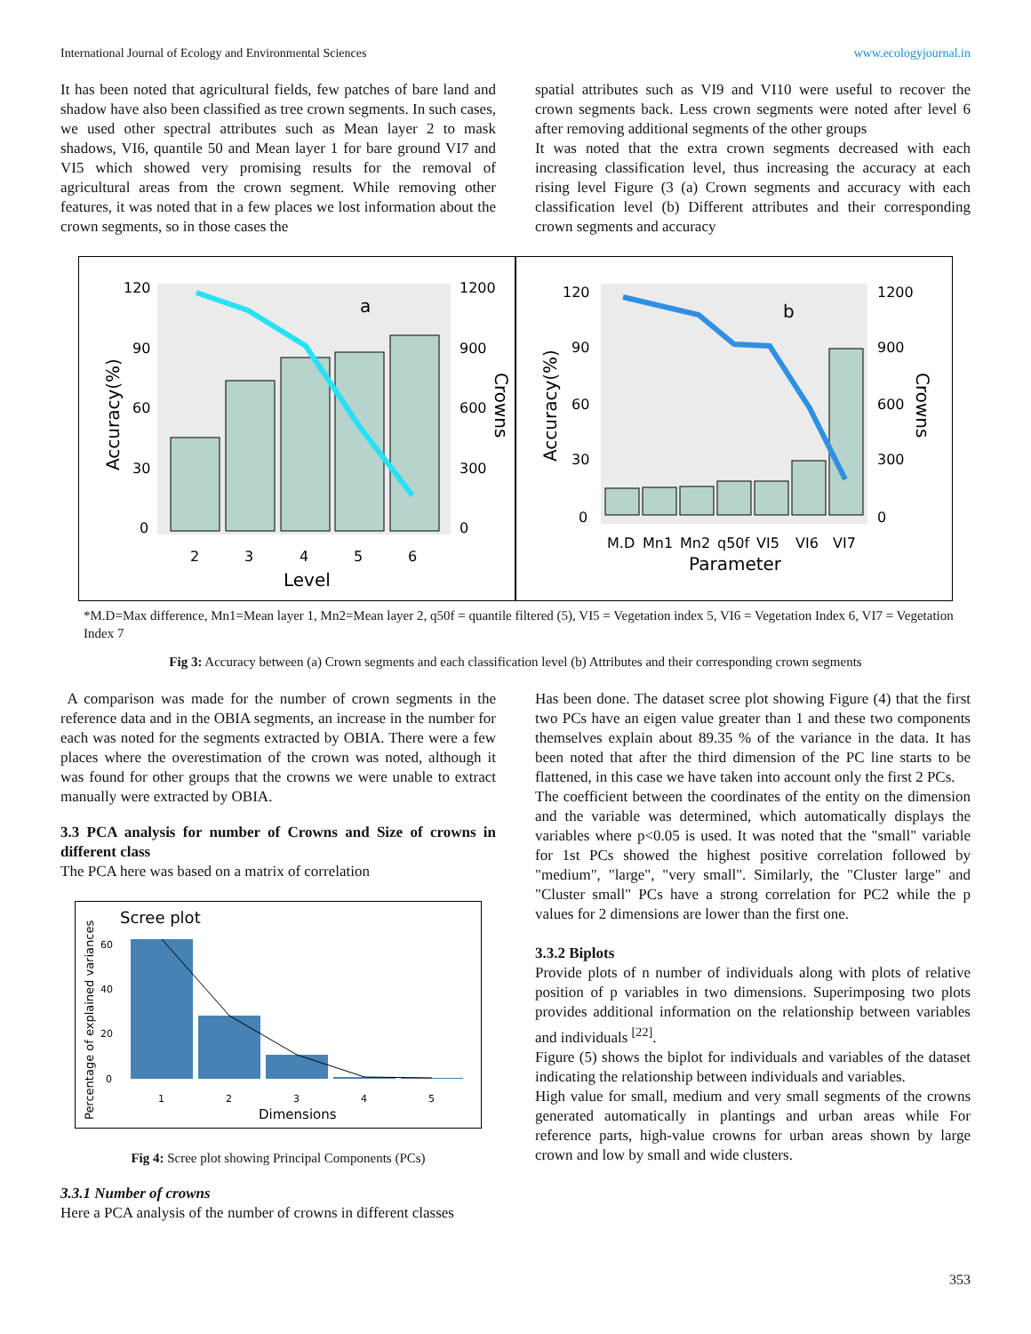International Journal of Ecology and Environmental Sciences www.ecologyjournal.in
It has been noted that agricultural fields, few patches of bare land and shadow have also been classified as tree crown segments. In such cases, we used other spectral attributes such as Mean layer 2 to mask shadows, VI6, quantile 50 and Mean layer 1 for bare ground VI7 and VI5 which showed very promising results for the removal of agricultural areas from the crown segment. While removing other features, it was noted that in a few places we lost information about the crown segments, so in those cases the
spatial attributes such as VI9 and VI10 were useful to recover the crown segments back. Less crown segments were noted after level 6 after removing additional segments of the other groups
It was noted that the extra crown segments decreased with each increasing classification level, thus increasing the accuracy at each rising level Figure (3 (a) Crown segments and accuracy with each classification level (b) Different attributes and their corresponding crown segments and accuracy
120
90
60
30
0
1200
900
600
300
0
2
3
4
5
6
Level
a
Accuracy(%)
Crowns
120
90
60
30
0
1200
900
600
300
0
M.D
Mn1
Mn2
q50f
VI5
VI6
VI7
Parameter
b
Accuracy(%)
Crowns
*M.D=Max difference, Mn1=Mean layer 1, Mn2=Mean layer 2, q50f = quantile filtered (5), VI5 = Vegetation index 5, VI6 = Vegetation Index 6, VI7 = Vegetation Index 7
Fig 3: Accuracy between (a) Crown segments and each classification level (b) Attributes and their corresponding crown segments
A comparison was made for the number of crown segments in the reference data and in the OBIA segments, an increase in the number for each was noted for the segments extracted by OBIA. There were a few places where the overestimation of the crown was noted, although it was found for other groups that the crowns we were unable to extract manually were extracted by OBIA.
3.3 PCA analysis for number of Crowns and Size of crowns in different class
The PCA here was based on a matrix of correlation
Scree plot
60
40
20
0
1
2
3
4
5
Dimensions
Percentage of explained variances
Fig 4: Scree plot showing Principal Components (PCs)
3.3.1 Number of crowns
Here a PCA analysis of the number of crowns in different classes
Has been done. The dataset scree plot showing Figure (4) that the first two PCs have an eigen value greater than 1 and these two components themselves explain about 89.35 % of the variance in the data. It has been noted that after the third dimension of the PC line starts to be flattened, in this case we have taken into account only the first 2 PCs.
The coefficient between the coordinates of the entity on the dimension and the variable was determined, which automatically displays the variables where p<0.05 is used. It was noted that the "small" variable for 1st PCs showed the highest positive correlation followed by "medium", "large", "very small". Similarly, the "Cluster large" and "Cluster small" PCs have a strong correlation for PC2 while the p values for 2 dimensions are lower than the first one.
3.3.2 Biplots
Provide plots of n number of individuals along with plots of relative position of p variables in two dimensions. Superimposing two plots provides additional information on the relationship between variables and individuals <sup>[22]</sup>.
Figure (5) shows the biplot for individuals and variables of the dataset indicating the relationship between individuals and variables.
High value for small, medium and very small segments of the crowns generated automatically in plantings and urban areas while For reference parts, high-value crowns for urban areas shown by large crown and low by small and wide clusters.
353